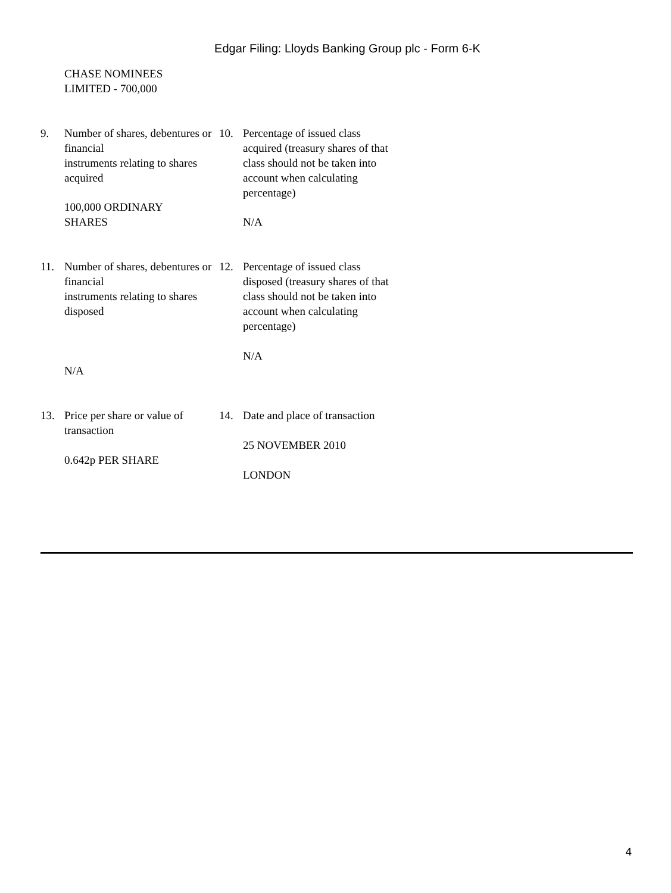Edgar Filing: Lloyds Banking Group plc - Form 6-K
CHASE NOMINEES
LIMITED - 700,000
| 9. | Number of shares, debentures or financial instruments relating to shares acquired 100,000 ORDINARY SHARES | 10. | Percentage of issued class acquired (treasury shares of that class should not be taken into account when calculating percentage) N/A |
| 11. | Number of shares, debentures or financial instruments relating to shares disposed N/A | 12. | Percentage of issued class disposed (treasury shares of that class should not be taken into account when calculating percentage) N/A |
| 13. | Price per share or value of transaction 0.642p PER SHARE | 14. | Date and place of transaction 25 NOVEMBER 2010 LONDON |
4